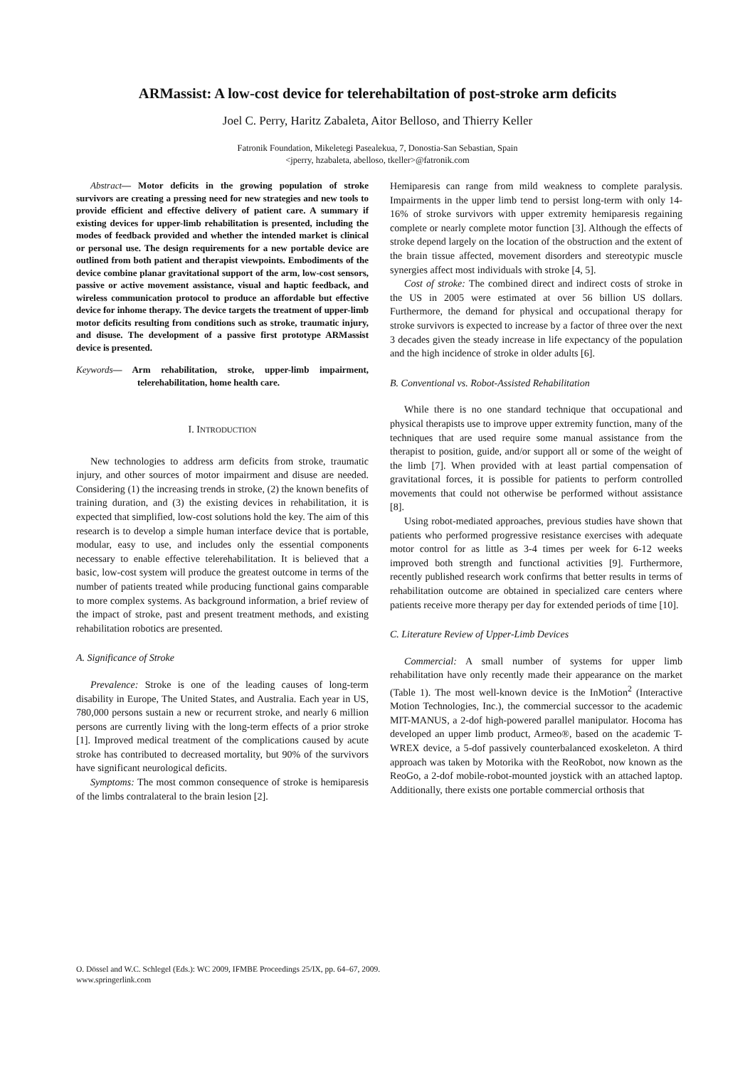ARMassist: A low-cost device for telerehabiltation of post-stroke arm deficits
Joel C. Perry, Haritz Zabaleta, Aitor Belloso, and Thierry Keller
Fatronik Foundation, Mikeletegi Pasealekua, 7, Donostia-San Sebastian, Spain
<jperry, hzabaleta, abelloso, tkeller>@fatronik.com
Abstract— Motor deficits in the growing population of stroke survivors are creating a pressing need for new strategies and new tools to provide efficient and effective delivery of patient care. A summary if existing devices for upper-limb rehabilitation is presented, including the modes of feedback provided and whether the intended market is clinical or personal use. The design requirements for a new portable device are outlined from both patient and therapist viewpoints. Embodiments of the device combine planar gravitational support of the arm, low-cost sensors, passive or active movement assistance, visual and haptic feedback, and wireless communication protocol to produce an affordable but effective device for inhome therapy. The device targets the treatment of upper-limb motor deficits resulting from conditions such as stroke, traumatic injury, and disuse. The development of a passive first prototype ARMassist device is presented.
Keywords— Arm rehabilitation, stroke, upper-limb impairment, telerehabilitation, home health care.
I. INTRODUCTION
New technologies to address arm deficits from stroke, traumatic injury, and other sources of motor impairment and disuse are needed. Considering (1) the increasing trends in stroke, (2) the known benefits of training duration, and (3) the existing devices in rehabilitation, it is expected that simplified, low-cost solutions hold the key. The aim of this research is to develop a simple human interface device that is portable, modular, easy to use, and includes only the essential components necessary to enable effective telerehabilitation. It is believed that a basic, low-cost system will produce the greatest outcome in terms of the number of patients treated while producing functional gains comparable to more complex systems. As background information, a brief review of the impact of stroke, past and present treatment methods, and existing rehabilitation robotics are presented.
A. Significance of Stroke
Prevalence: Stroke is one of the leading causes of long-term disability in Europe, The United States, and Australia. Each year in US, 780,000 persons sustain a new or recurrent stroke, and nearly 6 million persons are currently living with the long-term effects of a prior stroke [1]. Improved medical treatment of the complications caused by acute stroke has contributed to decreased mortality, but 90% of the survivors have significant neurological deficits.
Symptoms: The most common consequence of stroke is hemiparesis of the limbs contralateral to the brain lesion [2].
Hemiparesis can range from mild weakness to complete paralysis. Impairments in the upper limb tend to persist long-term with only 14-16% of stroke survivors with upper extremity hemiparesis regaining complete or nearly complete motor function [3]. Although the effects of stroke depend largely on the location of the obstruction and the extent of the brain tissue affected, movement disorders and stereotypic muscle synergies affect most individuals with stroke [4, 5].
Cost of stroke: The combined direct and indirect costs of stroke in the US in 2005 were estimated at over 56 billion US dollars. Furthermore, the demand for physical and occupational therapy for stroke survivors is expected to increase by a factor of three over the next 3 decades given the steady increase in life expectancy of the population and the high incidence of stroke in older adults [6].
B. Conventional vs. Robot-Assisted Rehabilitation
While there is no one standard technique that occupational and physical therapists use to improve upper extremity function, many of the techniques that are used require some manual assistance from the therapist to position, guide, and/or support all or some of the weight of the limb [7]. When provided with at least partial compensation of gravitational forces, it is possible for patients to perform controlled movements that could not otherwise be performed without assistance [8].
Using robot-mediated approaches, previous studies have shown that patients who performed progressive resistance exercises with adequate motor control for as little as 3-4 times per week for 6-12 weeks improved both strength and functional activities [9]. Furthermore, recently published research work confirms that better results in terms of rehabilitation outcome are obtained in specialized care centers where patients receive more therapy per day for extended periods of time [10].
C. Literature Review of Upper-Limb Devices
Commercial: A small number of systems for upper limb rehabilitation have only recently made their appearance on the market (Table 1). The most well-known device is the InMotion<sup>2</sup> (Interactive Motion Technologies, Inc.), the commercial successor to the academic MIT-MANUS, a 2-dof high-powered parallel manipulator. Hocoma has developed an upper limb product, Armeo®, based on the academic T-WREX device, a 5-dof passively counterbalanced exoskeleton. A third approach was taken by Motorika with the ReoRobot, now known as the ReoGo, a 2-dof mobile-robot-mounted joystick with an attached laptop. Additionally, there exists one portable commercial orthosis that
O. Dössel and W.C. Schlegel (Eds.): WC 2009, IFMBE Proceedings 25/IX, pp. 64–67, 2009.
www.springerlink.com